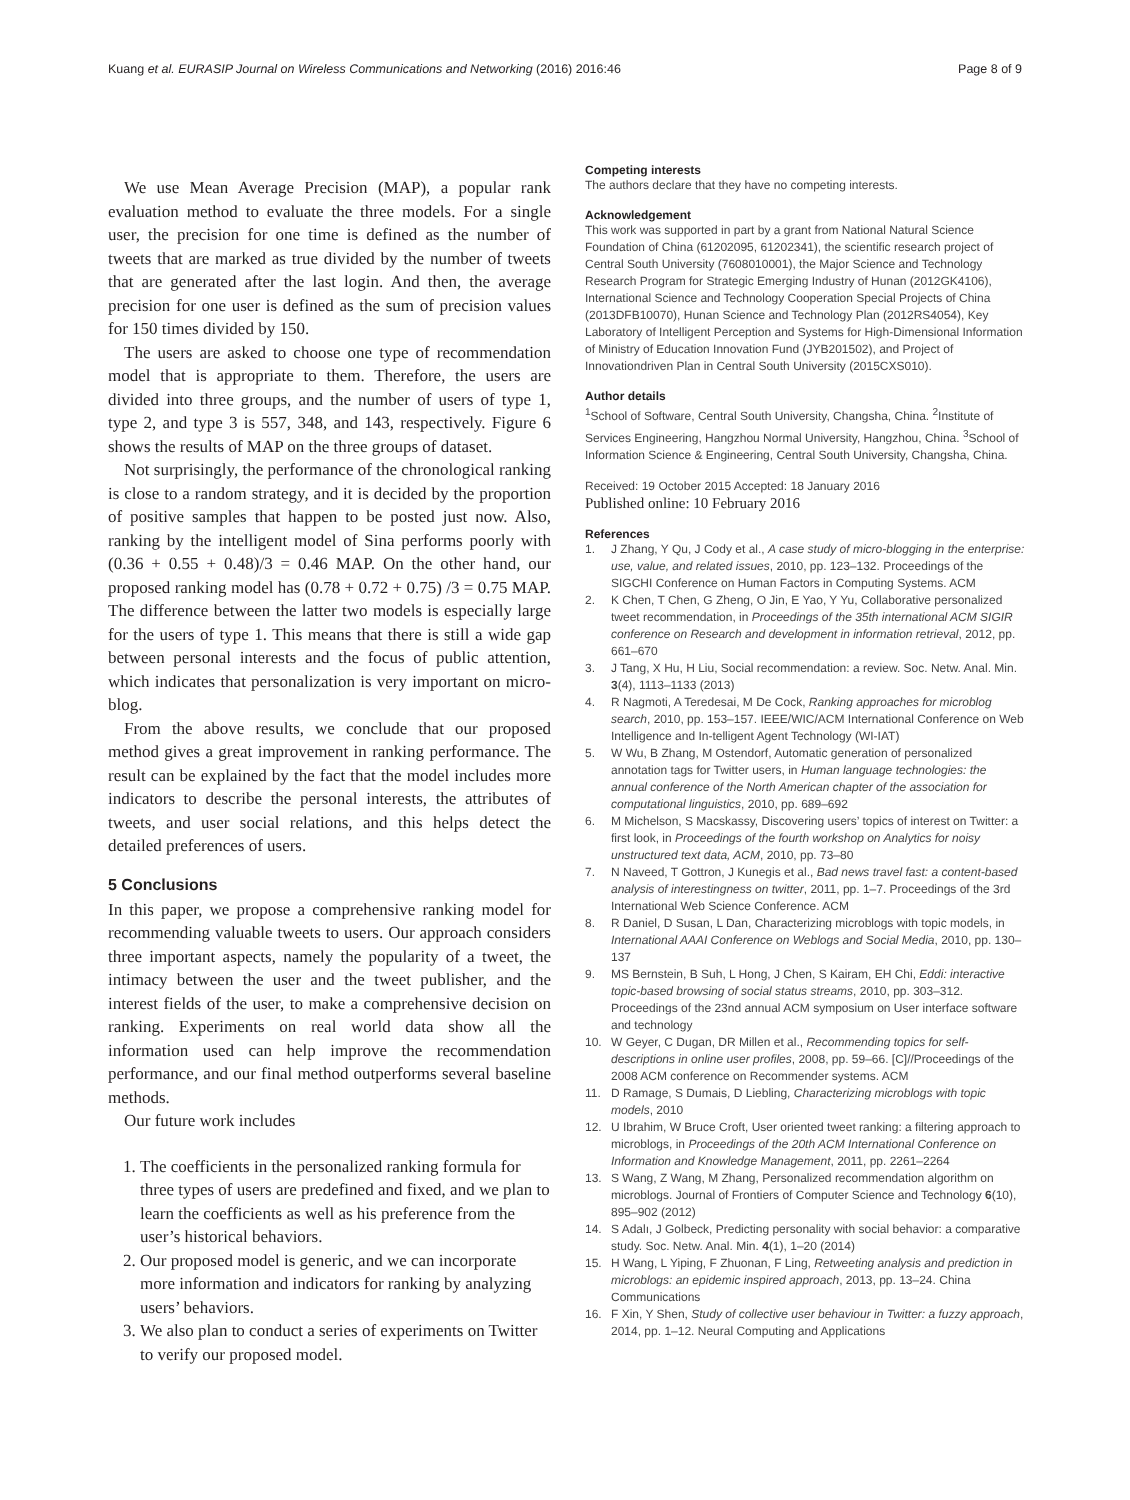Kuang et al. EURASIP Journal on Wireless Communications and Networking (2016) 2016:46 Page 8 of 9
We use Mean Average Precision (MAP), a popular rank evaluation method to evaluate the three models. For a single user, the precision for one time is defined as the number of tweets that are marked as true divided by the number of tweets that are generated after the last login. And then, the average precision for one user is defined as the sum of precision values for 150 times divided by 150.
The users are asked to choose one type of recommendation model that is appropriate to them. Therefore, the users are divided into three groups, and the number of users of type 1, type 2, and type 3 is 557, 348, and 143, respectively. Figure 6 shows the results of MAP on the three groups of dataset.
Not surprisingly, the performance of the chronological ranking is close to a random strategy, and it is decided by the proportion of positive samples that happen to be posted just now. Also, ranking by the intelligent model of Sina performs poorly with (0.36 + 0.55 + 0.48)/3 = 0.46 MAP. On the other hand, our proposed ranking model has (0.78 + 0.72 + 0.75) /3 = 0.75 MAP. The difference between the latter two models is especially large for the users of type 1. This means that there is still a wide gap between personal interests and the focus of public attention, which indicates that personalization is very important on micro-blog.
From the above results, we conclude that our proposed method gives a great improvement in ranking performance. The result can be explained by the fact that the model includes more indicators to describe the personal interests, the attributes of tweets, and user social relations, and this helps detect the detailed preferences of users.
5 Conclusions
In this paper, we propose a comprehensive ranking model for recommending valuable tweets to users. Our approach considers three important aspects, namely the popularity of a tweet, the intimacy between the user and the tweet publisher, and the interest fields of the user, to make a comprehensive decision on ranking. Experiments on real world data show all the information used can help improve the recommendation performance, and our final method outperforms several baseline methods.
Our future work includes
1. The coefficients in the personalized ranking formula for three types of users are predefined and fixed, and we plan to learn the coefficients as well as his preference from the user’s historical behaviors.
2. Our proposed model is generic, and we can incorporate more information and indicators for ranking by analyzing users’ behaviors.
3. We also plan to conduct a series of experiments on Twitter to verify our proposed model.
Competing interests
The authors declare that they have no competing interests.
Acknowledgement
This work was supported in part by a grant from National Natural Science Foundation of China (61202095, 61202341), the scientific research project of Central South University (7608010001), the Major Science and Technology Research Program for Strategic Emerging Industry of Hunan (2012GK4106), International Science and Technology Cooperation Special Projects of China (2013DFB10070), Hunan Science and Technology Plan (2012RS4054), Key Laboratory of Intelligent Perception and Systems for High-Dimensional Information of Ministry of Education Innovation Fund (JYB201502), and Project of Innovationdriven Plan in Central South University (2015CXS010).
Author details
<sup>1</sup> School of Software, Central South University, Changsha, China. <sup>2</sup>Institute of Services Engineering, Hangzhou Normal University, Hangzhou, China. <sup>3</sup>School of Information Science & Engineering, Central South University, Changsha, China.
Received: 19 October 2015 Accepted: 18 January 2016
Published online: 10 February 2016
References
1. J Zhang, Y Qu, J Cody et al., A case study of micro-blogging in the enterprise: use, value, and related issues, 2010, pp. 123–132. Proceedings of the SIGCHI Conference on Human Factors in Computing Systems. ACM
2. K Chen, T Chen, G Zheng, O Jin, E Yao, Y Yu, Collaborative personalized tweet recommendation, in Proceedings of the 35th international ACM SIGIR conference on Research and development in information retrieval, 2012, pp. 661–670
3. J Tang, X Hu, H Liu, Social recommendation: a review. Soc. Netw. Anal. Min. 3(4), 1113–1133 (2013)
4. R Nagmoti, A Teredesai, M De Cock, Ranking approaches for microblog search, 2010, pp. 153–157. IEEE/WIC/ACM International Conference on Web Intelligence and In-telligent Agent Technology (WI-IAT)
5. W Wu, B Zhang, M Ostendorf, Automatic generation of personalized annotation tags for Twitter users, in Human language technologies: the annual conference of the North American chapter of the association for computational linguistics, 2010, pp. 689–692
6. M Michelson, S Macskassy, Discovering users’ topics of interest on Twitter: a first look, in Proceedings of the fourth workshop on Analytics for noisy unstructured text data, ACM, 2010, pp. 73–80
7. N Naveed, T Gottron, J Kunegis et al., Bad news travel fast: a content-based analysis of interestingness on twitter, 2011, pp. 1–7. Proceedings of the 3rd International Web Science Conference. ACM
8. R Daniel, D Susan, L Dan, Characterizing microblogs with topic models, in International AAAI Conference on Weblogs and Social Media, 2010, pp. 130–137
9. MS Bernstein, B Suh, L Hong, J Chen, S Kairam, EH Chi, Eddi: interactive topic-based browsing of social status streams, 2010, pp. 303–312. Proceedings of the 23nd annual ACM symposium on User interface software and technology
10. W Geyer, C Dugan, DR Millen et al., Recommending topics for self-descriptions in online user profiles, 2008, pp. 59–66. [C]//Proceedings of the 2008 ACM conference on Recommender systems. ACM
11. D Ramage, S Dumais, D Liebling, Characterizing microblogs with topic models, 2010
12. U Ibrahim, W Bruce Croft, User oriented tweet ranking: a filtering approach to microblogs, in Proceedings of the 20th ACM International Conference on Information and Knowledge Management, 2011, pp. 2261–2264
13. S Wang, Z Wang, M Zhang, Personalized recommendation algorithm on microblogs. Journal of Frontiers of Computer Science and Technology 6(10), 895–902 (2012)
14. S Adalı, J Golbeck, Predicting personality with social behavior: a comparative study. Soc. Netw. Anal. Min. 4(1), 1–20 (2014)
15. H Wang, L Yiping, F Zhuonan, F Ling, Retweeting analysis and prediction in microblogs: an epidemic inspired approach, 2013, pp. 13–24. China Communications
16. F Xin, Y Shen, Study of collective user behaviour in Twitter: a fuzzy approach, 2014, pp. 1–12. Neural Computing and Applications